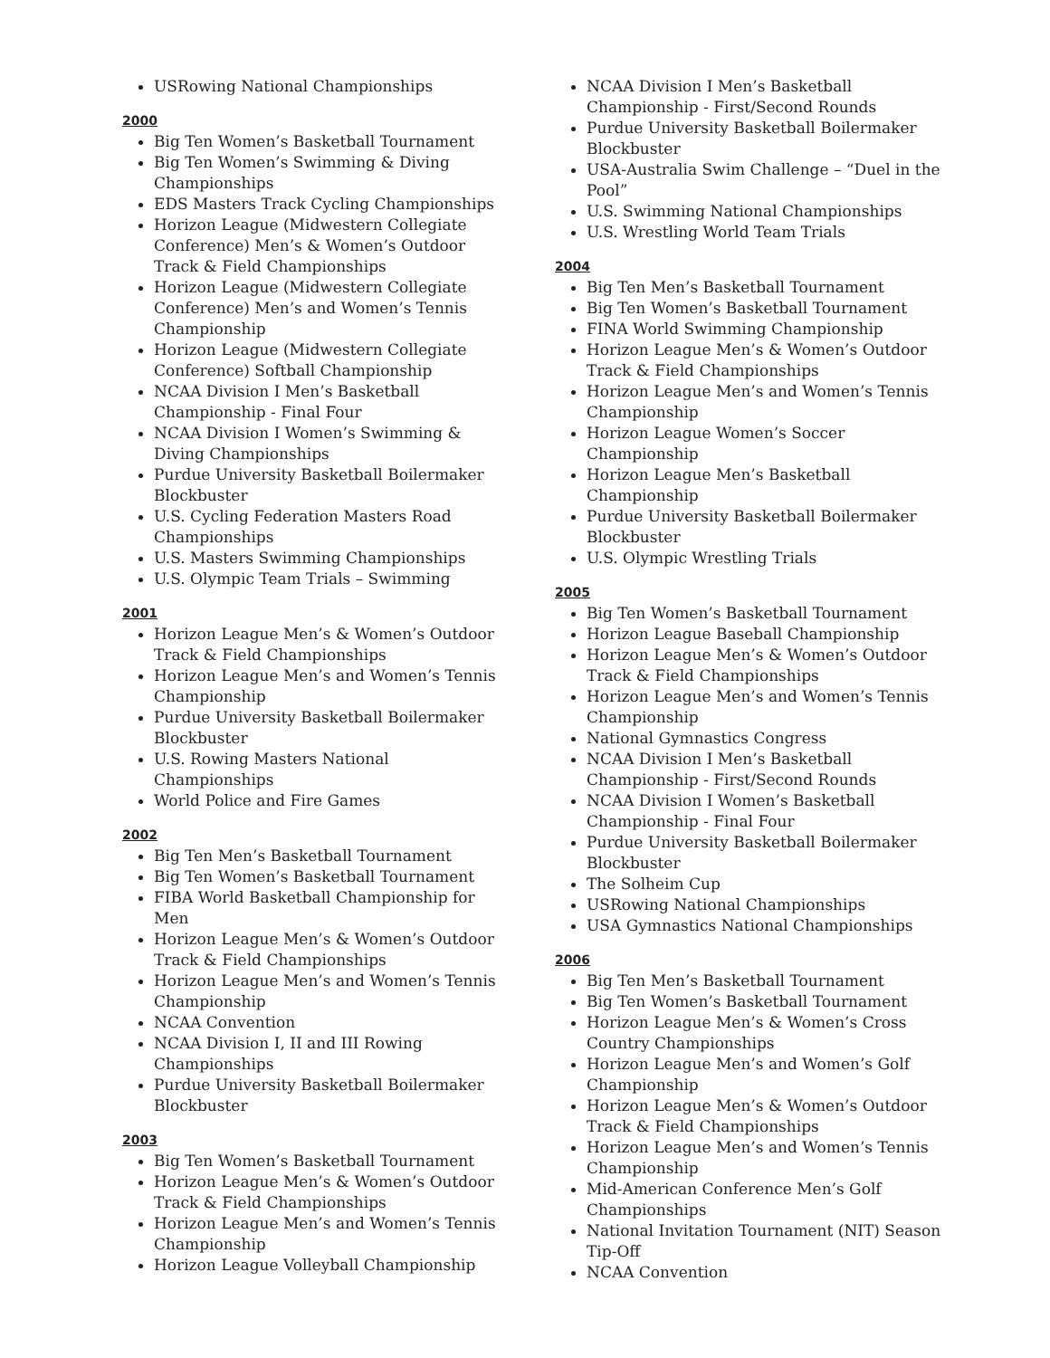USRowing National Championships
2000
Big Ten Women’s Basketball Tournament
Big Ten Women’s Swimming & Diving Championships
EDS Masters Track Cycling Championships
Horizon League (Midwestern Collegiate Conference) Men’s & Women’s Outdoor Track & Field Championships
Horizon League (Midwestern Collegiate Conference) Men’s and Women’s Tennis Championship
Horizon League (Midwestern Collegiate Conference) Softball Championship
NCAA Division I Men’s Basketball Championship - Final Four
NCAA Division I Women’s Swimming & Diving Championships
Purdue University Basketball Boilermaker Blockbuster
U.S. Cycling Federation Masters Road Championships
U.S. Masters Swimming Championships
U.S. Olympic Team Trials – Swimming
2001
Horizon League Men’s & Women’s Outdoor Track & Field Championships
Horizon League Men’s and Women’s Tennis Championship
Purdue University Basketball Boilermaker Blockbuster
U.S. Rowing Masters National Championships
World Police and Fire Games
2002
Big Ten Men’s Basketball Tournament
Big Ten Women’s Basketball Tournament
FIBA World Basketball Championship for Men
Horizon League Men’s & Women’s Outdoor Track & Field Championships
Horizon League Men’s and Women’s Tennis Championship
NCAA Convention
NCAA Division I, II and III Rowing Championships
Purdue University Basketball Boilermaker Blockbuster
2003
Big Ten Women’s Basketball Tournament
Horizon League Men’s & Women’s Outdoor Track & Field Championships
Horizon League Men’s and Women’s Tennis Championship
Horizon League Volleyball Championship
NCAA Division I Men’s Basketball Championship - First/Second Rounds
Purdue University Basketball Boilermaker Blockbuster
USA-Australia Swim Challenge – “Duel in the Pool”
U.S. Swimming National Championships
U.S. Wrestling World Team Trials
2004
Big Ten Men’s Basketball Tournament
Big Ten Women’s Basketball Tournament
FINA World Swimming Championship
Horizon League Men’s & Women’s Outdoor Track & Field Championships
Horizon League Men’s and Women’s Tennis Championship
Horizon League Women’s Soccer Championship
Horizon League Men’s Basketball Championship
Purdue University Basketball Boilermaker Blockbuster
U.S. Olympic Wrestling Trials
2005
Big Ten Women’s Basketball Tournament
Horizon League Baseball Championship
Horizon League Men’s & Women’s Outdoor Track & Field Championships
Horizon League Men’s and Women’s Tennis Championship
National Gymnastics Congress
NCAA Division I Men’s Basketball Championship - First/Second Rounds
NCAA Division I Women’s Basketball Championship - Final Four
Purdue University Basketball Boilermaker Blockbuster
The Solheim Cup
USRowing National Championships
USA Gymnastics National Championships
2006
Big Ten Men’s Basketball Tournament
Big Ten Women’s Basketball Tournament
Horizon League Men’s & Women’s Cross Country Championships
Horizon League Men’s and Women’s Golf Championship
Horizon League Men’s & Women’s Outdoor Track & Field Championships
Horizon League Men’s and Women’s Tennis Championship
Mid-American Conference Men’s Golf Championships
National Invitation Tournament (NIT) Season Tip-Off
NCAA Convention